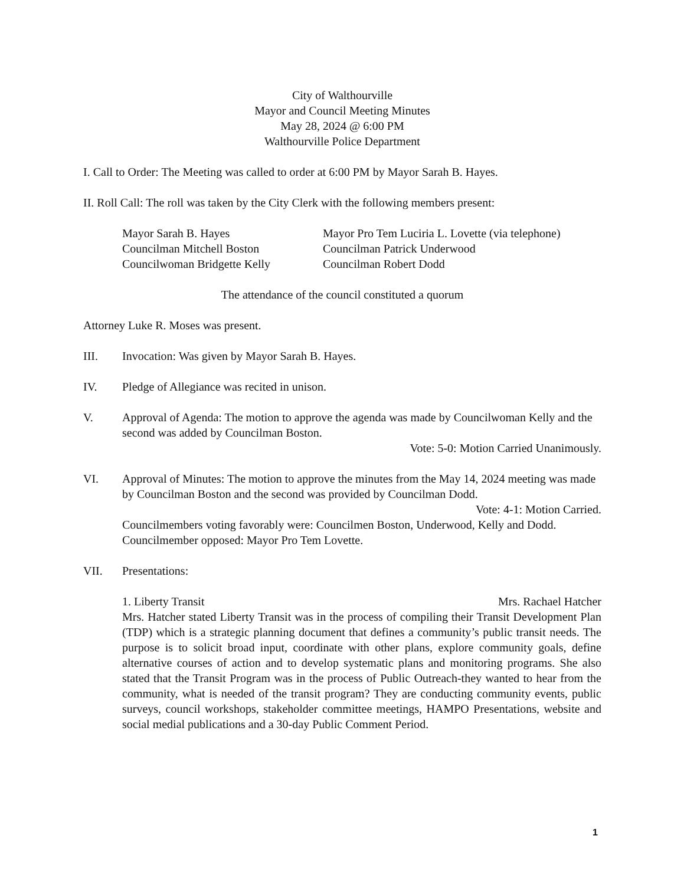City of Walthourville
Mayor and Council Meeting Minutes
May 28, 2024 @ 6:00 PM
Walthourville Police Department
I. Call to Order: The Meeting was called to order at 6:00 PM by Mayor Sarah B. Hayes.
II. Roll Call: The roll was taken by the City Clerk with the following members present:
Mayor Sarah B. Hayes
Councilman Mitchell Boston
Councilwoman Bridgette Kelly
Mayor Pro Tem Luciria L. Lovette (via telephone)
Councilman Patrick Underwood
Councilman Robert Dodd
The attendance of the council constituted a quorum
Attorney Luke R. Moses was present.
III. Invocation: Was given by Mayor Sarah B. Hayes.
IV. Pledge of Allegiance was recited in unison.
V. Approval of Agenda: The motion to approve the agenda was made by Councilwoman Kelly and the second was added by Councilman Boston.
Vote: 5-0: Motion Carried Unanimously.
VI. Approval of Minutes: The motion to approve the minutes from the May 14, 2024 meeting was made by Councilman Boston and the second was provided by Councilman Dodd.
Vote: 4-1: Motion Carried.
Councilmembers voting favorably were: Councilmen Boston, Underwood, Kelly and Dodd.
Councilmember opposed: Mayor Pro Tem Lovette.
VII. Presentations:
1. Liberty Transit Mrs. Rachael Hatcher
Mrs. Hatcher stated Liberty Transit was in the process of compiling their Transit Development Plan (TDP) which is a strategic planning document that defines a community’s public transit needs. The purpose is to solicit broad input, coordinate with other plans, explore community goals, define alternative courses of action and to develop systematic plans and monitoring programs. She also stated that the Transit Program was in the process of Public Outreach-they wanted to hear from the community, what is needed of the transit program? They are conducting community events, public surveys, council workshops, stakeholder committee meetings, HAMPO Presentations, website and social medial publications and a 30-day Public Comment Period.
1